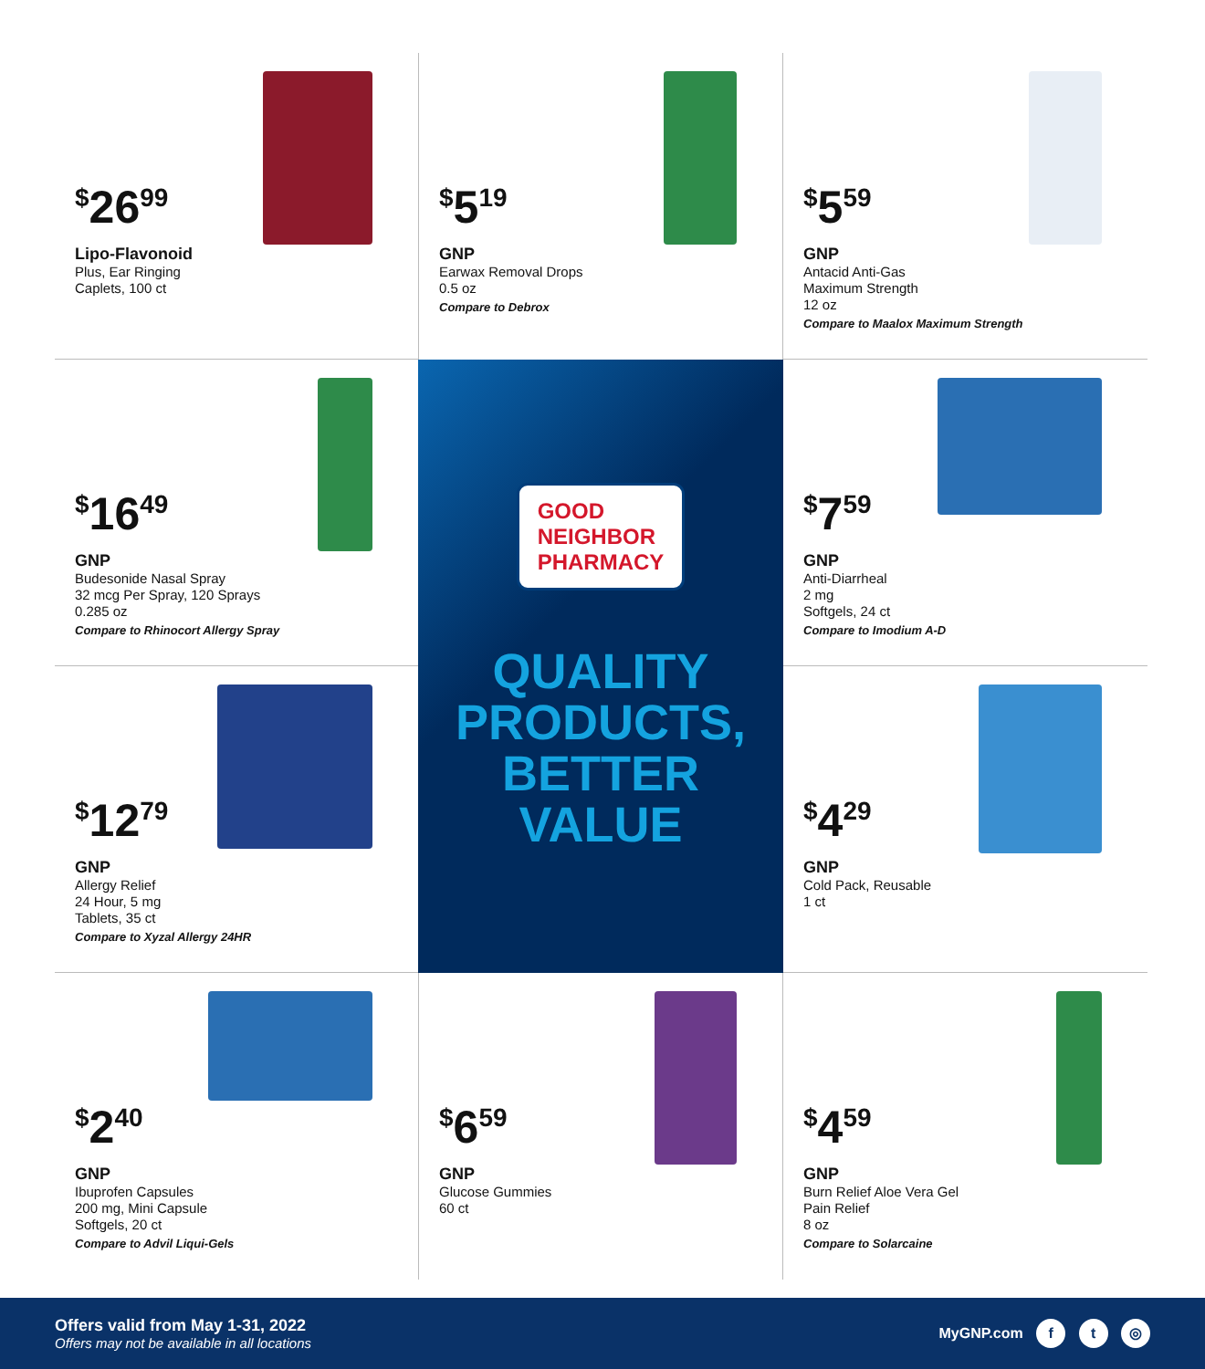<sup>$</sup>26<sup>99</sup>
Lipo-Flavonoid
Plus, Ear Ringing
Caplets, 100 ct
<sup>$</sup>5<sup>19</sup>
GNP
Earwax Removal Drops
0.5 oz
Compare to Debrox
<sup>$</sup>5<sup>59</sup>
GNP
Antacid Anti-Gas
Maximum Strength
12 oz
Compare to Maalox Maximum Strength
<sup>$</sup>16<sup>49</sup>
GNP
Budesonide Nasal Spray
32 mcg Per Spray, 120 Sprays
0.285 oz
Compare to Rhinocort Allergy Spray
GOOD
NEIGHBOR
PHARMACY
QUALITY
PRODUCTS,
BETTER
VALUE
<sup>$</sup>7<sup>59</sup>
GNP
Anti-Diarrheal
2 mg
Softgels, 24 ct
Compare to Imodium A-D
<sup>$</sup>12<sup>79</sup>
GNP
Allergy Relief
24 Hour, 5 mg
Tablets, 35 ct
Compare to Xyzal Allergy 24HR
<sup>$</sup>4<sup>29</sup>
GNP
Cold Pack, Reusable
1 ct
<sup>$</sup>2<sup>40</sup>
GNP
Ibuprofen Capsules
200 mg, Mini Capsule
Softgels, 20 ct
Compare to Advil Liqui-Gels
<sup>$</sup>6<sup>59</sup>
GNP
Glucose Gummies
60 ct
<sup>$</sup>4<sup>59</sup>
GNP
Burn Relief Aloe Vera Gel
Pain Relief
8 oz
Compare to Solarcaine
Offers valid from May 1-31, 2022
Offers may not be available in all locations
MyGNP.com f t ◎